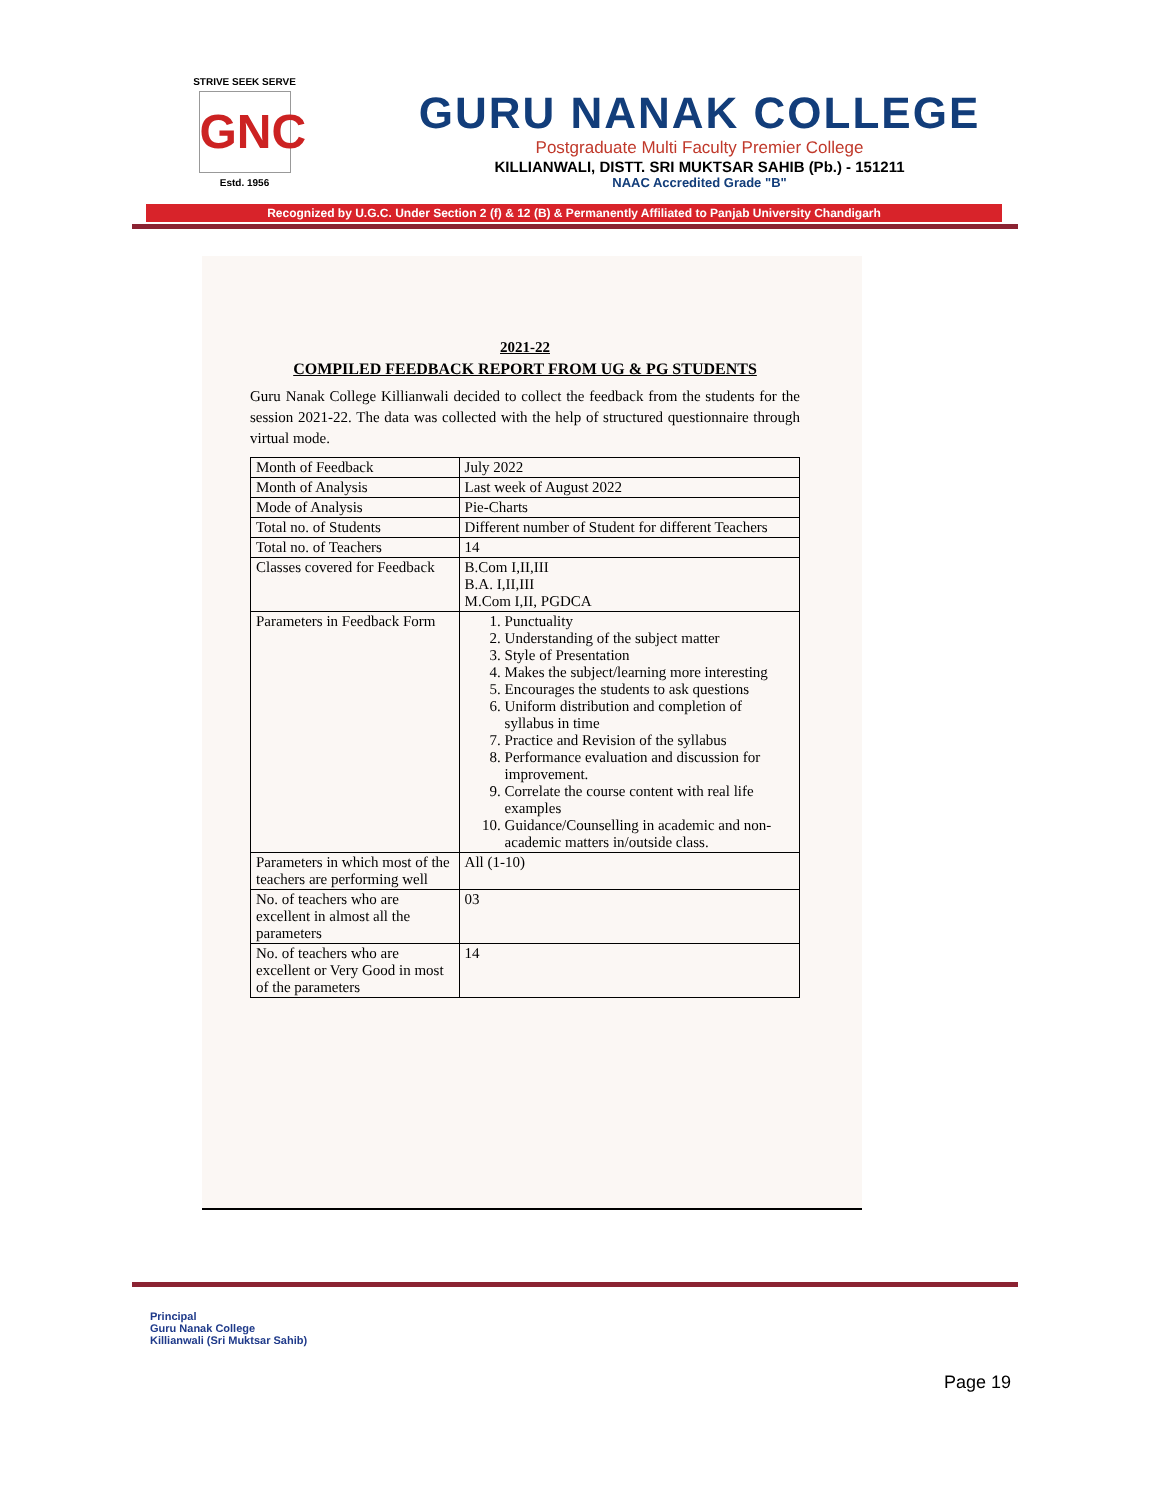STRIVE SEEK SERVE
GNC
Estd. 1956
GURU NANAK COLLEGE
Postgraduate Multi Faculty Premier College
KILLIANWALI, DISTT. SRI MUKTSAR SAHIB (Pb.) - 151211
NAAC Accredited Grade "B"
Recognized by U.G.C. Under Section 2 (f) & 12 (B) & Permanently Affiliated to Panjab University Chandigarh
2021-22
COMPILED FEEDBACK REPORT FROM UG & PG STUDENTS
Guru Nanak College Killianwali decided to collect the feedback from the students for the session 2021-22. The data was collected with the help of structured questionnaire through virtual mode.
| Month of Feedback | July 2022 |
| Month of Analysis | Last week of August 2022 |
| Mode of Analysis | Pie-Charts |
| Total no. of Students | Different number of Student for different Teachers |
| Total no. of Teachers | 14 |
| Classes covered for Feedback | B.Com I,II,III B.A. I,II,III M.Com I,II, PGDCA |
| Parameters in Feedback Form | 1. Punctuality 2. Understanding of the subject matter 3. Style of Presentation 4. Makes the subject/learning more interesting 5. Encourages the students to ask questions 6. Uniform distribution and completion of syllabus in time 7. Practice and Revision of the syllabus 8. Performance evaluation and discussion for improvement. 9. Correlate the course content with real life examples 10. Guidance/Counselling in academic and non-academic matters in/outside class. |
| Parameters in which most of the teachers are performing well | All (1-10) |
| No. of teachers who are excellent in almost all the parameters | 03 |
| No. of teachers who are excellent or Very Good in most of the parameters | 14 |
Principal
Guru Nanak College
Killianwali (Sri Muktsar Sahib)
Page 19